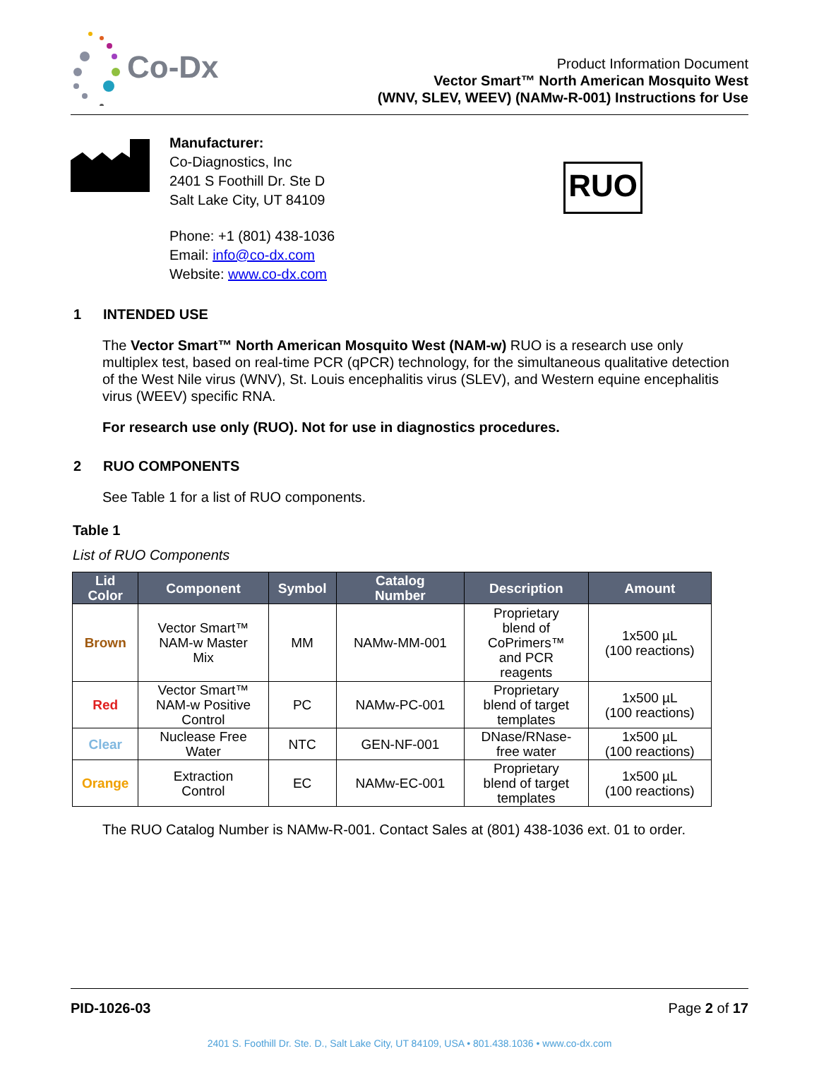Co-Dx
Product Information Document
Vector Smart™ North American Mosquito West
(WNV, SLEV, WEEV) (NAMw-R-001) Instructions for Use
Manufacturer:
Co-Diagnostics, Inc
2401 S Foothill Dr. Ste D
Salt Lake City, UT 84109
Phone: +1 (801) 438-1036
Email: info@co-dx.com
Website: www.co-dx.com
RUO
1 INTENDED USE
The Vector Smart™ North American Mosquito West (NAM-w) RUO is a research use only multiplex test, based on real-time PCR (qPCR) technology, for the simultaneous qualitative detection of the West Nile virus (WNV), St. Louis encephalitis virus (SLEV), and Western equine encephalitis virus (WEEV) specific RNA.
For research use only (RUO). Not for use in diagnostics procedures.
2 RUO COMPONENTS
See Table 1 for a list of RUO components.
Table 1
List of RUO Components
| Lid Color | Component | Symbol | Catalog Number | Description | Amount |
| --- | --- | --- | --- | --- | --- |
| Brown | Vector Smart™ NAM-w Master Mix | MM | NAMw-MM-001 | Proprietary blend of CoPrimers™ and PCR reagents | 1x500 µL (100 reactions) |
| Red | Vector Smart™ NAM-w Positive Control | PC | NAMw-PC-001 | Proprietary blend of target templates | 1x500 µL (100 reactions) |
| Clear | Nuclease Free Water | NTC | GEN-NF-001 | DNase/RNase- free water | 1x500 µL (100 reactions) |
| Orange | Extraction Control | EC | NAMw-EC-001 | Proprietary blend of target templates | 1x500 µL (100 reactions) |
The RUO Catalog Number is NAMw-R-001. Contact Sales at (801) 438-1036 ext. 01 to order.
PID-1026-03 Page 2 of 17
2401 S. Foothill Dr. Ste. D., Salt Lake City, UT 84109, USA • 801.438.1036 • www.co-dx.com